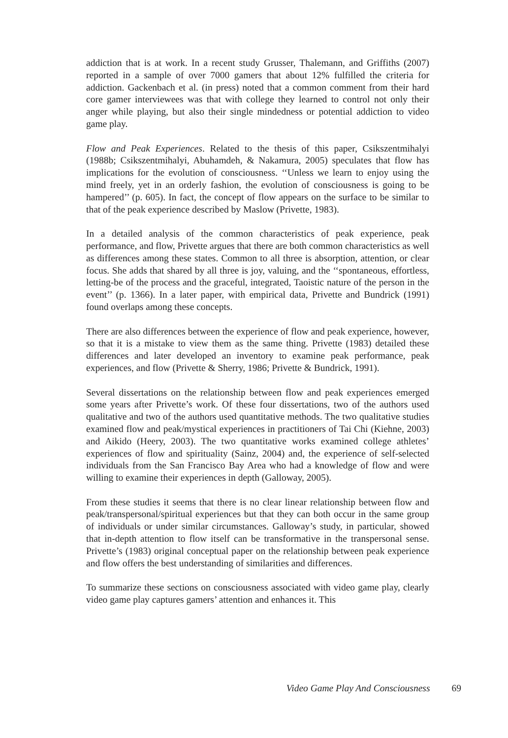addiction that is at work. In a recent study Grusser, Thalemann, and Griffiths (2007) reported in a sample of over 7000 gamers that about 12% fulfilled the criteria for addiction. Gackenbach et al. (in press) noted that a common comment from their hard core gamer interviewees was that with college they learned to control not only their anger while playing, but also their single mindedness or potential addiction to video game play.
Flow and Peak Experiences. Related to the thesis of this paper, Csikszentmihalyi (1988b; Csikszentmihalyi, Abuhamdeh, & Nakamura, 2005) speculates that flow has implications for the evolution of consciousness. ‘‘Unless we learn to enjoy using the mind freely, yet in an orderly fashion, the evolution of consciousness is going to be hampered’’ (p. 605). In fact, the concept of flow appears on the surface to be similar to that of the peak experience described by Maslow (Privette, 1983).
In a detailed analysis of the common characteristics of peak experience, peak performance, and flow, Privette argues that there are both common characteristics as well as differences among these states. Common to all three is absorption, attention, or clear focus. She adds that shared by all three is joy, valuing, and the ‘‘spontaneous, effortless, letting-be of the process and the graceful, integrated, Taoistic nature of the person in the event’’ (p. 1366). In a later paper, with empirical data, Privette and Bundrick (1991) found overlaps among these concepts.
There are also differences between the experience of flow and peak experience, however, so that it is a mistake to view them as the same thing. Privette (1983) detailed these differences and later developed an inventory to examine peak performance, peak experiences, and flow (Privette & Sherry, 1986; Privette & Bundrick, 1991).
Several dissertations on the relationship between flow and peak experiences emerged some years after Privette’s work. Of these four dissertations, two of the authors used qualitative and two of the authors used quantitative methods. The two qualitative studies examined flow and peak/mystical experiences in practitioners of Tai Chi (Kiehne, 2003) and Aikido (Heery, 2003). The two quantitative works examined college athletes’ experiences of flow and spirituality (Sainz, 2004) and, the experience of self-selected individuals from the San Francisco Bay Area who had a knowledge of flow and were willing to examine their experiences in depth (Galloway, 2005).
From these studies it seems that there is no clear linear relationship between flow and peak/transpersonal/spiritual experiences but that they can both occur in the same group of individuals or under similar circumstances. Galloway’s study, in particular, showed that in-depth attention to flow itself can be transformative in the transpersonal sense. Privette’s (1983) original conceptual paper on the relationship between peak experience and flow offers the best understanding of similarities and differences.
To summarize these sections on consciousness associated with video game play, clearly video game play captures gamers’ attention and enhances it. This
Video Game Play And Consciousness 69